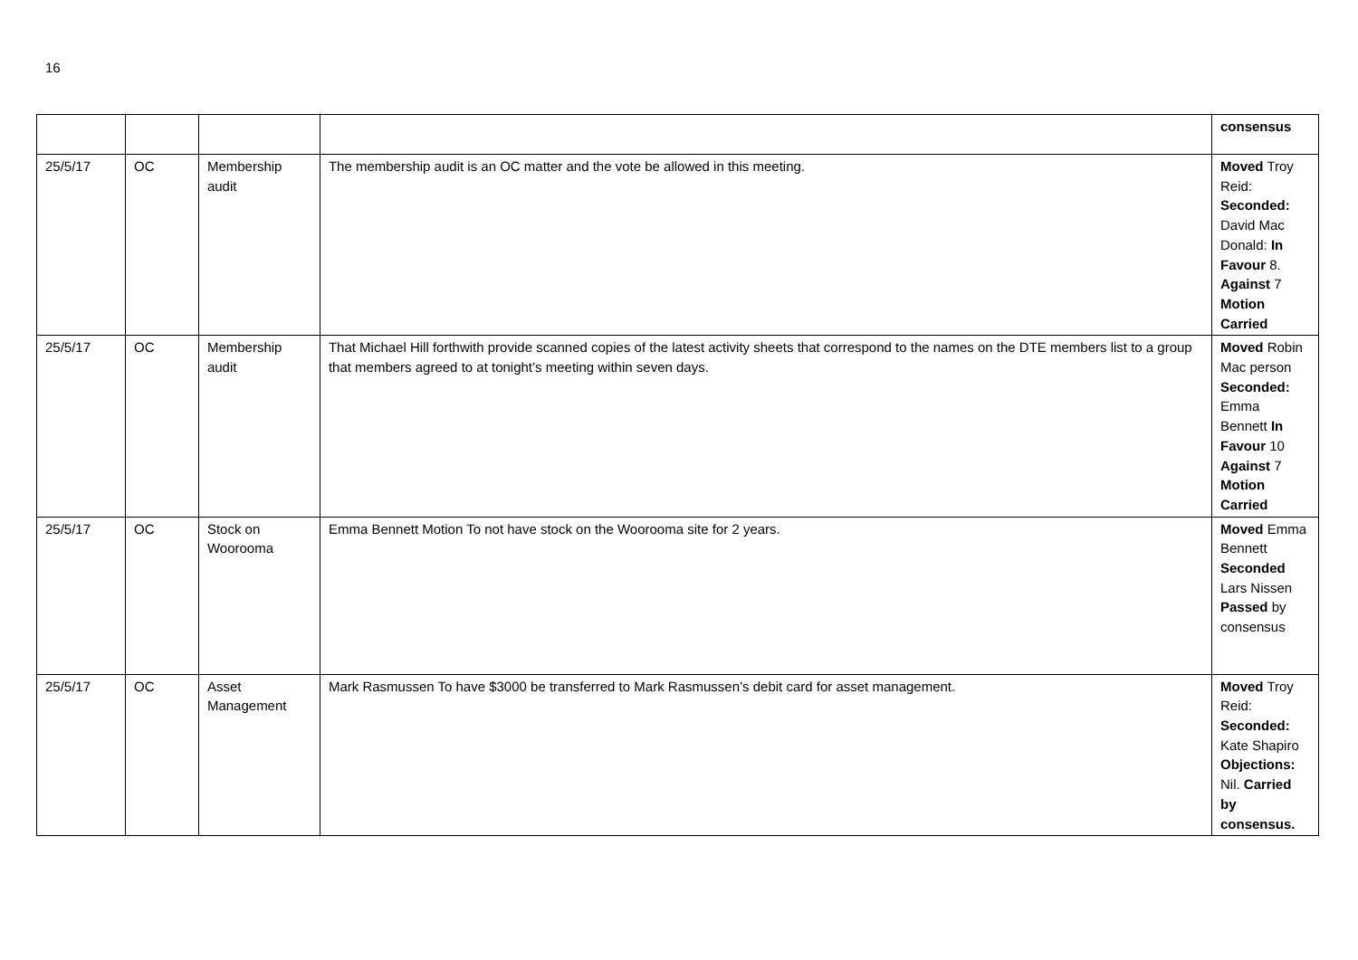16
| | | | | consensus |
| 25/5/17 | OC | Membership audit | The membership audit is an OC matter and the vote be allowed in this meeting. | Moved Troy Reid: Seconded: David Mac Donald: In Favour 8. Against 7 Motion Carried |
| 25/5/17 | OC | Membership audit | That Michael Hill forthwith provide scanned copies of the latest activity sheets that correspond to the names on the DTE members list to a group that members agreed to at tonight’s meeting within seven days. | Moved Robin Mac person Seconded: Emma Bennett In Favour 10 Against 7 Motion Carried |
| 25/5/17 | OC | Stock on Woorooma | Emma Bennett Motion To not have stock on the Woorooma site for 2 years. | Moved Emma Bennett Seconded Lars Nissen Passed by consensus |
| 25/5/17 | OC | Asset Management | Mark Rasmussen To have $3000 be transferred to Mark Rasmussen’s debit card for asset management. | Moved Troy Reid: Seconded: Kate Shapiro Objections: Nil. Carried by consensus. |